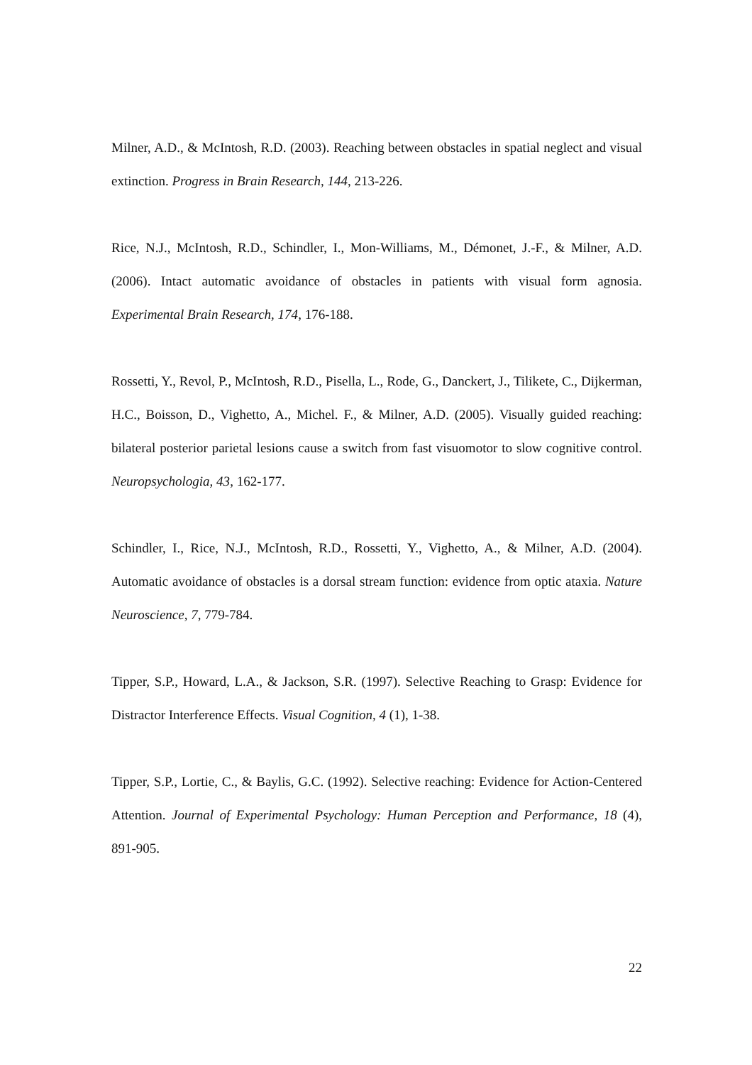Milner, A.D., & McIntosh, R.D. (2003). Reaching between obstacles in spatial neglect and visual extinction. Progress in Brain Research, 144, 213-226.
Rice, N.J., McIntosh, R.D., Schindler, I., Mon-Williams, M., Démonet, J.-F., & Milner, A.D. (2006). Intact automatic avoidance of obstacles in patients with visual form agnosia. Experimental Brain Research, 174, 176-188.
Rossetti, Y., Revol, P., McIntosh, R.D., Pisella, L., Rode, G., Danckert, J., Tilikete, C., Dijkerman, H.C., Boisson, D., Vighetto, A., Michel. F., & Milner, A.D. (2005). Visually guided reaching: bilateral posterior parietal lesions cause a switch from fast visuomotor to slow cognitive control. Neuropsychologia, 43, 162-177.
Schindler, I., Rice, N.J., McIntosh, R.D., Rossetti, Y., Vighetto, A., & Milner, A.D. (2004). Automatic avoidance of obstacles is a dorsal stream function: evidence from optic ataxia. Nature Neuroscience, 7, 779-784.
Tipper, S.P., Howard, L.A., & Jackson, S.R. (1997). Selective Reaching to Grasp: Evidence for Distractor Interference Effects. Visual Cognition, 4 (1), 1-38.
Tipper, S.P., Lortie, C., & Baylis, G.C. (1992). Selective reaching: Evidence for Action-Centered Attention. Journal of Experimental Psychology: Human Perception and Performance, 18 (4), 891-905.
22